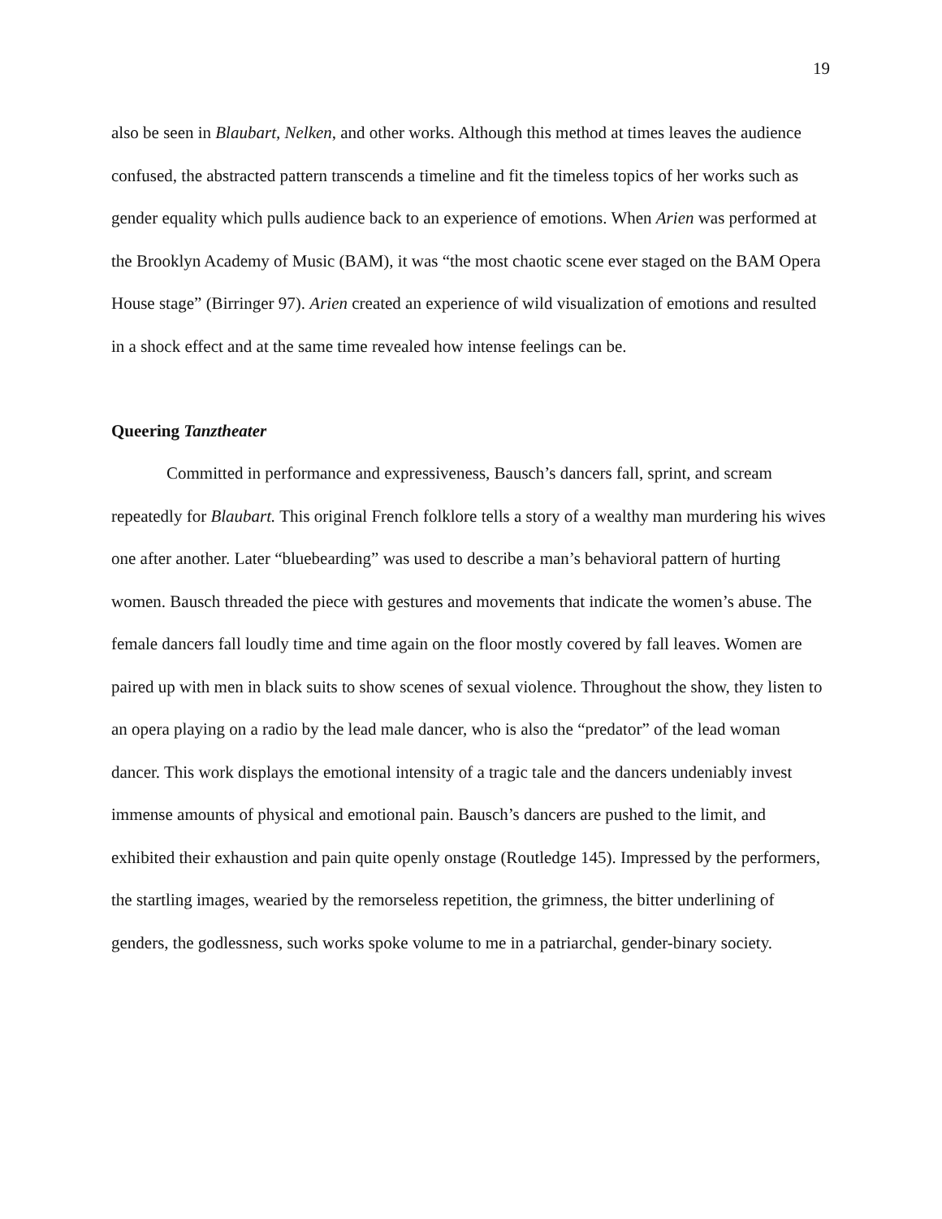19
also be seen in Blaubart, Nelken, and other works. Although this method at times leaves the audience confused, the abstracted pattern transcends a timeline and fit the timeless topics of her works such as gender equality which pulls audience back to an experience of emotions. When Arien was performed at the Brooklyn Academy of Music (BAM), it was “the most chaotic scene ever staged on the BAM Opera House stage” (Birringer 97). Arien created an experience of wild visualization of emotions and resulted in a shock effect and at the same time revealed how intense feelings can be.
Queering Tanztheater
Committed in performance and expressiveness, Bausch’s dancers fall, sprint, and scream repeatedly for Blaubart. This original French folklore tells a story of a wealthy man murdering his wives one after another. Later “bluebearding” was used to describe a man’s behavioral pattern of hurting women. Bausch threaded the piece with gestures and movements that indicate the women’s abuse. The female dancers fall loudly time and time again on the floor mostly covered by fall leaves. Women are paired up with men in black suits to show scenes of sexual violence. Throughout the show, they listen to an opera playing on a radio by the lead male dancer, who is also the “predator” of the lead woman dancer. This work displays the emotional intensity of a tragic tale and the dancers undeniably invest immense amounts of physical and emotional pain. Bausch’s dancers are pushed to the limit, and exhibited their exhaustion and pain quite openly onstage (Routledge 145). Impressed by the performers, the startling images, wearied by the remorseless repetition, the grimness, the bitter underlining of genders, the godlessness, such works spoke volume to me in a patriarchal, gender-binary society.